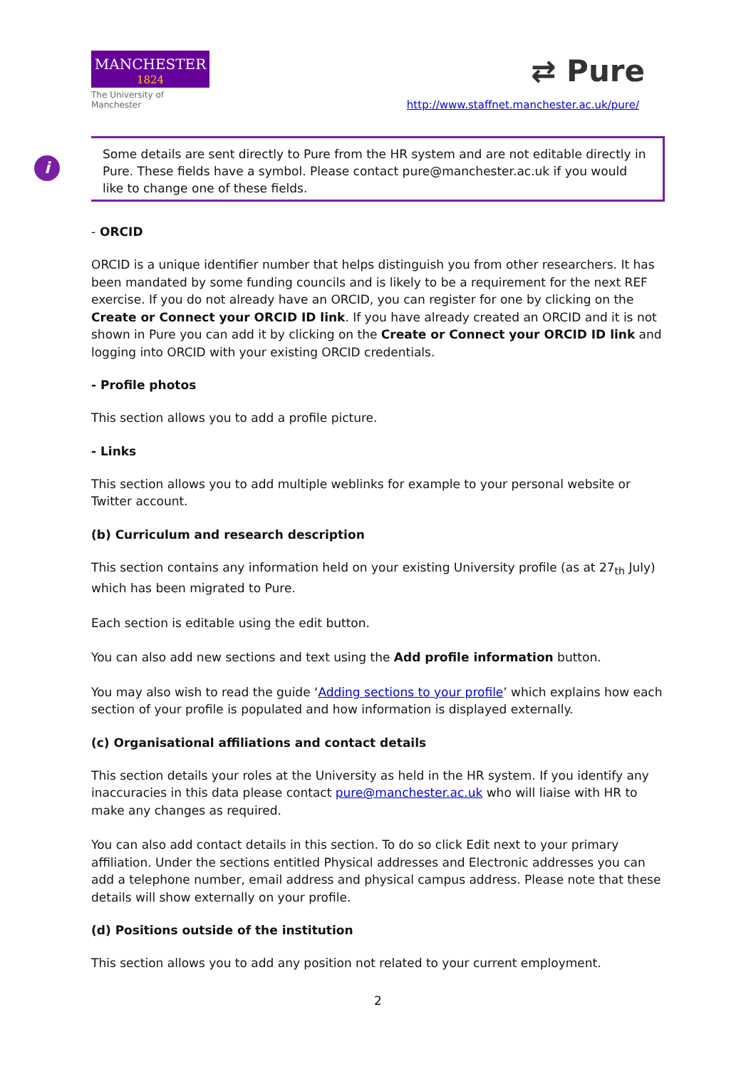MANCHESTER
1824
The University of Manchester
⇄ Pure
http://www.staffnet.manchester.ac.uk/pure/
i
Some details are sent directly to Pure from the HR system and are not editable directly in Pure. These fields have a symbol. Please contact pure@manchester.ac.uk if you would like to change one of these fields.
- ORCID
ORCID is a unique identifier number that helps distinguish you from other researchers. It has been mandated by some funding councils and is likely to be a requirement for the next REF exercise. If you do not already have an ORCID, you can register for one by clicking on the Create or Connect your ORCID ID link. If you have already created an ORCID and it is not shown in Pure you can add it by clicking on the Create or Connect your ORCID ID link and logging into ORCID with your existing ORCID credentials.
- Profile photos
This section allows you to add a profile picture.
- Links
This section allows you to add multiple weblinks for example to your personal website or Twitter account.
(b) Curriculum and research description
This section contains any information held on your existing University profile (as at 27<sub>th</sub> July) which has been migrated to Pure.
Each section is editable using the edit button.
You can also add new sections and text using the Add profile information button.
You may also wish to read the guide ‘Adding sections to your profile’ which explains how each section of your profile is populated and how information is displayed externally.
(c) Organisational affiliations and contact details
This section details your roles at the University as held in the HR system. If you identify any inaccuracies in this data please contact pure@manchester.ac.uk who will liaise with HR to make any changes as required.
You can also add contact details in this section. To do so click Edit next to your primary affiliation. Under the sections entitled Physical addresses and Electronic addresses you can add a telephone number, email address and physical campus address. Please note that these details will show externally on your profile.
(d) Positions outside of the institution
This section allows you to add any position not related to your current employment.
2